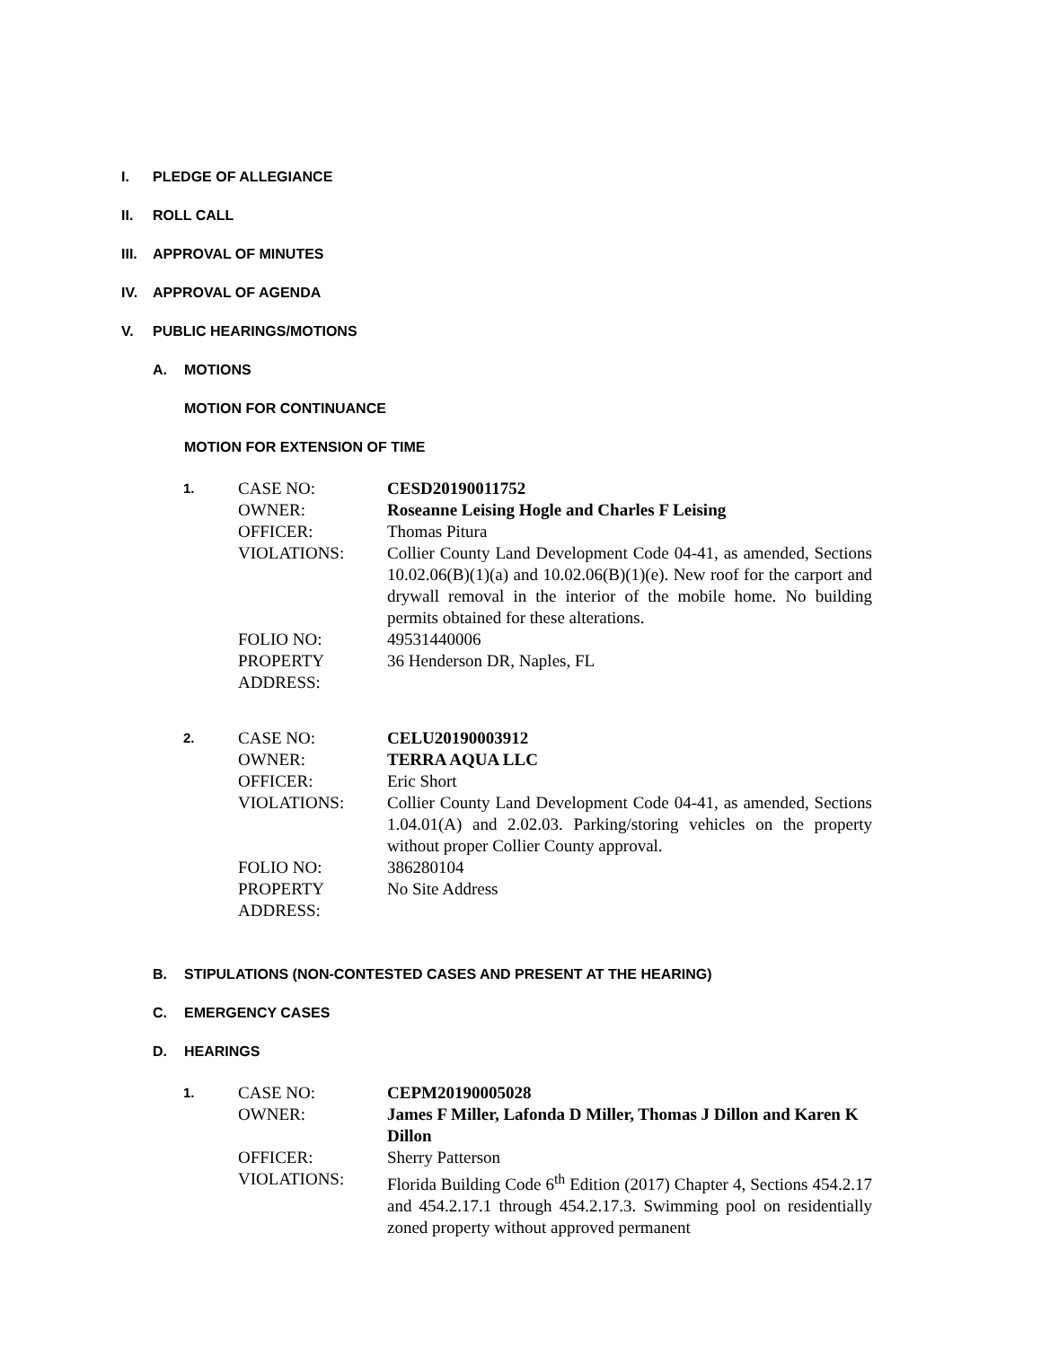I. PLEDGE OF ALLEGIANCE
II. ROLL CALL
III. APPROVAL OF MINUTES
IV. APPROVAL OF AGENDA
V. PUBLIC HEARINGS/MOTIONS
A. MOTIONS
MOTION FOR CONTINUANCE
MOTION FOR EXTENSION OF TIME
1.
CASE NO:
CESD20190011752
OWNER:
Roseanne Leising Hogle and Charles F Leising
OFFICER:
Thomas Pitura
VIOLATIONS:
Collier County Land Development Code 04-41, as amended, Sections 10.02.06(B)(1)(a) and 10.02.06(B)(1)(e). New roof for the carport and drywall removal in the interior of the mobile home. No building permits obtained for these alterations.
FOLIO NO:
49531440006
PROPERTY ADDRESS:
36 Henderson DR, Naples, FL
2.
CASE NO:
CELU20190003912
OWNER:
TERRA AQUA LLC
OFFICER:
Eric Short
VIOLATIONS:
Collier County Land Development Code 04-41, as amended, Sections 1.04.01(A) and 2.02.03. Parking/storing vehicles on the property without proper Collier County approval.
FOLIO NO:
386280104
PROPERTY ADDRESS:
No Site Address
B. STIPULATIONS (NON-CONTESTED CASES AND PRESENT AT THE HEARING)
C. EMERGENCY CASES
D. HEARINGS
1.
CASE NO:
CEPM20190005028
OWNER:
James F Miller, Lafonda D Miller, Thomas J Dillon and Karen K Dillon
OFFICER:
Sherry Patterson
VIOLATIONS:
Florida Building Code 6<sup>th</sup> Edition (2017) Chapter 4, Sections 454.2.17 and 454.2.17.1 through 454.2.17.3. Swimming pool on residentially zoned property without approved permanent